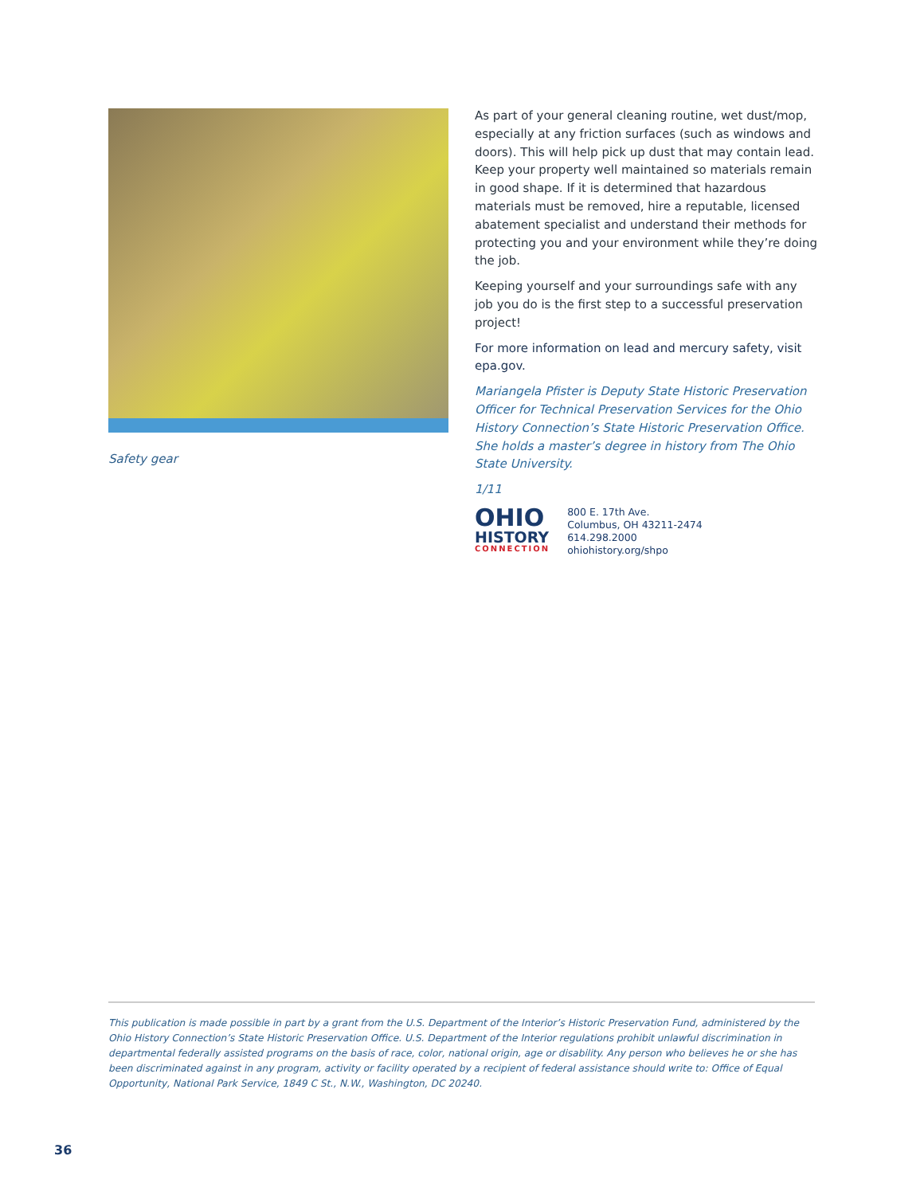Safety gear
As part of your general cleaning routine, wet dust/mop, especially at any friction surfaces (such as windows and doors). This will help pick up dust that may contain lead. Keep your property well maintained so materials remain in good shape. If it is determined that hazardous materials must be removed, hire a reputable, licensed abatement specialist and understand their methods for protecting you and your environment while they’re doing the job.
Keeping yourself and your surroundings safe with any job you do is the first step to a successful preservation project!
For more information on lead and mercury safety, visit epa.gov.
Mariangela Pfister is Deputy State Historic Preservation Officer for Technical Preservation Services for the Ohio History Connection’s State Historic Preservation Office. She holds a master’s degree in history from The Ohio State University.
1/11
OHIO
HISTORY
CONNECTION
800 E. 17th Ave.
Columbus, OH 43211-2474
614.298.2000
ohiohistory.org/shpo
This publication is made possible in part by a grant from the U.S. Department of the Interior’s Historic Preservation Fund, administered by the Ohio History Connection’s State Historic Preservation Office. U.S. Department of the Interior regulations prohibit unlawful discrimination in departmental federally assisted programs on the basis of race, color, national origin, age or disability. Any person who believes he or she has been discriminated against in any program, activity or facility operated by a recipient of federal assistance should write to: Office of Equal Opportunity, National Park Service, 1849 C St., N.W., Washington, DC 20240.
36